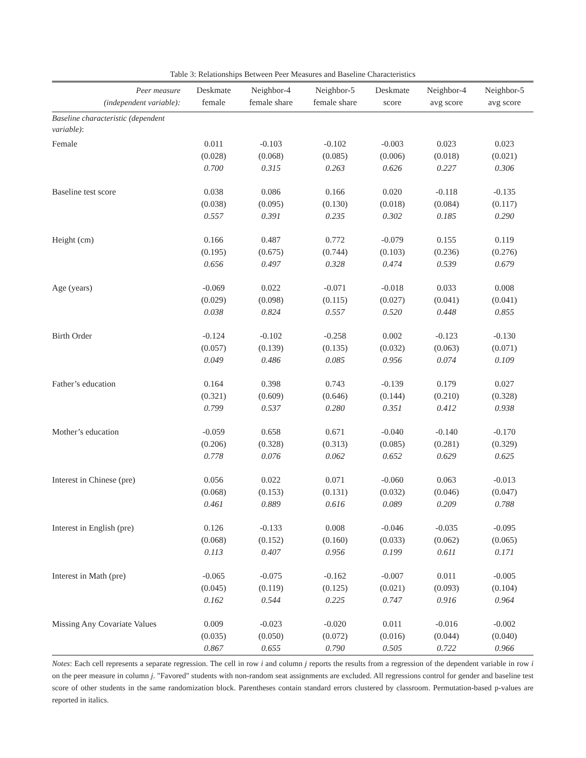Table 3: Relationships Between Peer Measures and Baseline Characteristics
| Peer measure | Deskmate | Neighbor-4 | Neighbor-5 | Deskmate | Neighbor-4 | Neighbor-5 |
| --- | --- | --- | --- | --- | --- | --- |
| (independent variable): | female | female share | female share | score | avg score | avg score |
| Baseline characteristic (dependent variable) : | | | | | | |
| Female | 0.011 | -0.103 | -0.102 | -0.003 | 0.023 | 0.023 |
| | (0.028) | (0.068) | (0.085) | (0.006) | (0.018) | (0.021) |
| | 0.700 | 0.315 | 0.263 | 0.626 | 0.227 | 0.306 |
| Baseline test score | 0.038 | 0.086 | 0.166 | 0.020 | -0.118 | -0.135 |
| | (0.038) | (0.095) | (0.130) | (0.018) | (0.084) | (0.117) |
| | 0.557 | 0.391 | 0.235 | 0.302 | 0.185 | 0.290 |
| Height (cm) | 0.166 | 0.487 | 0.772 | -0.079 | 0.155 | 0.119 |
| | (0.195) | (0.675) | (0.744) | (0.103) | (0.236) | (0.276) |
| | 0.656 | 0.497 | 0.328 | 0.474 | 0.539 | 0.679 |
| Age (years) | -0.069 | 0.022 | -0.071 | -0.018 | 0.033 | 0.008 |
| | (0.029) | (0.098) | (0.115) | (0.027) | (0.041) | (0.041) |
| | 0.038 | 0.824 | 0.557 | 0.520 | 0.448 | 0.855 |
| Birth Order | -0.124 | -0.102 | -0.258 | 0.002 | -0.123 | -0.130 |
| | (0.057) | (0.139) | (0.135) | (0.032) | (0.063) | (0.071) |
| | 0.049 | 0.486 | 0.085 | 0.956 | 0.074 | 0.109 |
| Father’s education | 0.164 | 0.398 | 0.743 | -0.139 | 0.179 | 0.027 |
| | (0.321) | (0.609) | (0.646) | (0.144) | (0.210) | (0.328) |
| | 0.799 | 0.537 | 0.280 | 0.351 | 0.412 | 0.938 |
| Mother’s education | -0.059 | 0.658 | 0.671 | -0.040 | -0.140 | -0.170 |
| | (0.206) | (0.328) | (0.313) | (0.085) | (0.281) | (0.329) |
| | 0.778 | 0.076 | 0.062 | 0.652 | 0.629 | 0.625 |
| Interest in Chinese (pre) | 0.056 | 0.022 | 0.071 | -0.060 | 0.063 | -0.013 |
| | (0.068) | (0.153) | (0.131) | (0.032) | (0.046) | (0.047) |
| | 0.461 | 0.889 | 0.616 | 0.089 | 0.209 | 0.788 |
| Interest in English (pre) | 0.126 | -0.133 | 0.008 | -0.046 | -0.035 | -0.095 |
| | (0.068) | (0.152) | (0.160) | (0.033) | (0.062) | (0.065) |
| | 0.113 | 0.407 | 0.956 | 0.199 | 0.611 | 0.171 |
| Interest in Math (pre) | -0.065 | -0.075 | -0.162 | -0.007 | 0.011 | -0.005 |
| | (0.045) | (0.119) | (0.125) | (0.021) | (0.093) | (0.104) |
| | 0.162 | 0.544 | 0.225 | 0.747 | 0.916 | 0.964 |
| Missing Any Covariate Values | 0.009 | -0.023 | -0.020 | 0.011 | -0.016 | -0.002 |
| | (0.035) | (0.050) | (0.072) | (0.016) | (0.044) | (0.040) |
| | 0.867 | 0.655 | 0.790 | 0.505 | 0.722 | 0.966 |
Notes: Each cell represents a separate regression. The cell in row i and column j reports the results from a regression of the dependent variable in row i on the peer measure in column j. "Favored" students with non-random seat assignments are excluded. All regressions control for gender and baseline test score of other students in the same randomization block. Parentheses contain standard errors clustered by classroom. Permutation-based p-values are reported in italics.